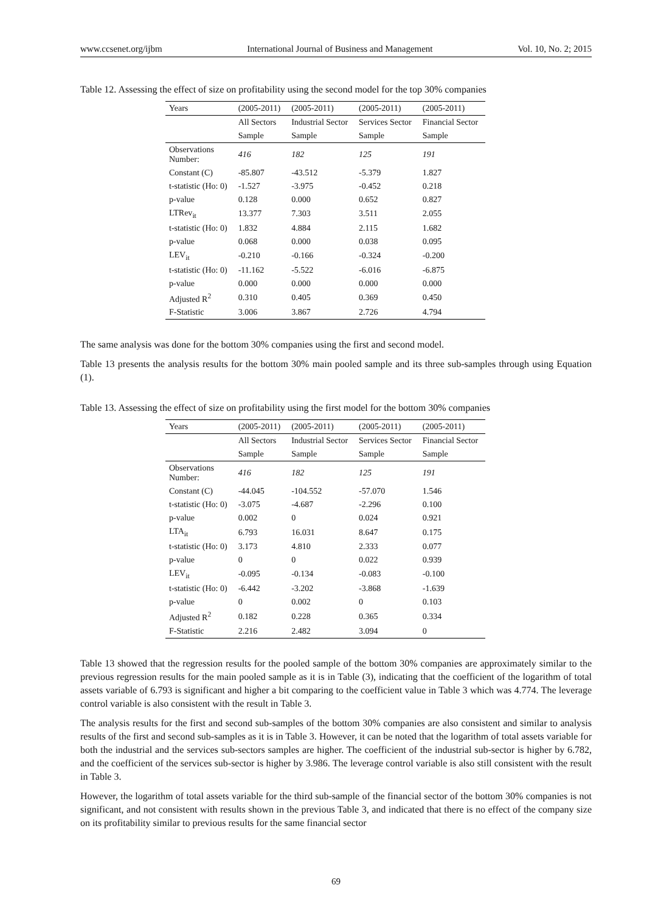www.ccsenet.org/ijbm International Journal of Business and Management Vol. 10, No. 2; 2015
Table 12. Assessing the effect of size on profitability using the second model for the top 30% companies
| Years | (2005-2011) | (2005-2011) | (2005-2011) | (2005-2011) |
| --- | --- | --- | --- | --- |
| | All Sectors | Industrial Sector | Services Sector | Financial Sector |
| | Sample | Sample | Sample | Sample |
| Observations Number: | 416 | 182 | 125 | 191 |
| Constant (C) | -85.807 | -43.512 | -5.379 | 1.827 |
| t-statistic (Ho: 0) | -1.527 | -3.975 | -0.452 | 0.218 |
| p-value | 0.128 | 0.000 | 0.652 | 0.827 |
| LTRev<sub>it</sub> | 13.377 | 7.303 | 3.511 | 2.055 |
| t-statistic (Ho: 0) | 1.832 | 4.884 | 2.115 | 1.682 |
| p-value | 0.068 | 0.000 | 0.038 | 0.095 |
| LEV<sub>it</sub> | -0.210 | -0.166 | -0.324 | -0.200 |
| t-statistic (Ho: 0) | -11.162 | -5.522 | -6.016 | -6.875 |
| p-value | 0.000 | 0.000 | 0.000 | 0.000 |
| Adjusted R<sup>2</sup> | 0.310 | 0.405 | 0.369 | 0.450 |
| F-Statistic | 3.006 | 3.867 | 2.726 | 4.794 |
The same analysis was done for the bottom 30% companies using the first and second model.
Table 13 presents the analysis results for the bottom 30% main pooled sample and its three sub-samples through using Equation (1).
Table 13. Assessing the effect of size on profitability using the first model for the bottom 30% companies
| Years | (2005-2011) | (2005-2011) | (2005-2011) | (2005-2011) |
| --- | --- | --- | --- | --- |
| | All Sectors | Industrial Sector | Services Sector | Financial Sector |
| | Sample | Sample | Sample | Sample |
| Observations Number: | 416 | 182 | 125 | 191 |
| Constant (C) | -44.045 | -104.552 | -57.070 | 1.546 |
| t-statistic (Ho: 0) | -3.075 | -4.687 | -2.296 | 0.100 |
| p-value | 0.002 | 0 | 0.024 | 0.921 |
| LTA<sub>it</sub> | 6.793 | 16.031 | 8.647 | 0.175 |
| t-statistic (Ho: 0) | 3.173 | 4.810 | 2.333 | 0.077 |
| p-value | 0 | 0 | 0.022 | 0.939 |
| LEV<sub>it</sub> | -0.095 | -0.134 | -0.083 | -0.100 |
| t-statistic (Ho: 0) | -6.442 | -3.202 | -3.868 | -1.639 |
| p-value | 0 | 0.002 | 0 | 0.103 |
| Adjusted R<sup>2</sup> | 0.182 | 0.228 | 0.365 | 0.334 |
| F-Statistic | 2.216 | 2.482 | 3.094 | 0 |
Table 13 showed that the regression results for the pooled sample of the bottom 30% companies are approximately similar to the previous regression results for the main pooled sample as it is in Table (3), indicating that the coefficient of the logarithm of total assets variable of 6.793 is significant and higher a bit comparing to the coefficient value in Table 3 which was 4.774. The leverage control variable is also consistent with the result in Table 3.
The analysis results for the first and second sub-samples of the bottom 30% companies are also consistent and similar to analysis results of the first and second sub-samples as it is in Table 3. However, it can be noted that the logarithm of total assets variable for both the industrial and the services sub-sectors samples are higher. The coefficient of the industrial sub-sector is higher by 6.782, and the coefficient of the services sub-sector is higher by 3.986. The leverage control variable is also still consistent with the result in Table 3.
However, the logarithm of total assets variable for the third sub-sample of the financial sector of the bottom 30% companies is not significant, and not consistent with results shown in the previous Table 3, and indicated that there is no effect of the company size on its profitability similar to previous results for the same financial sector
69